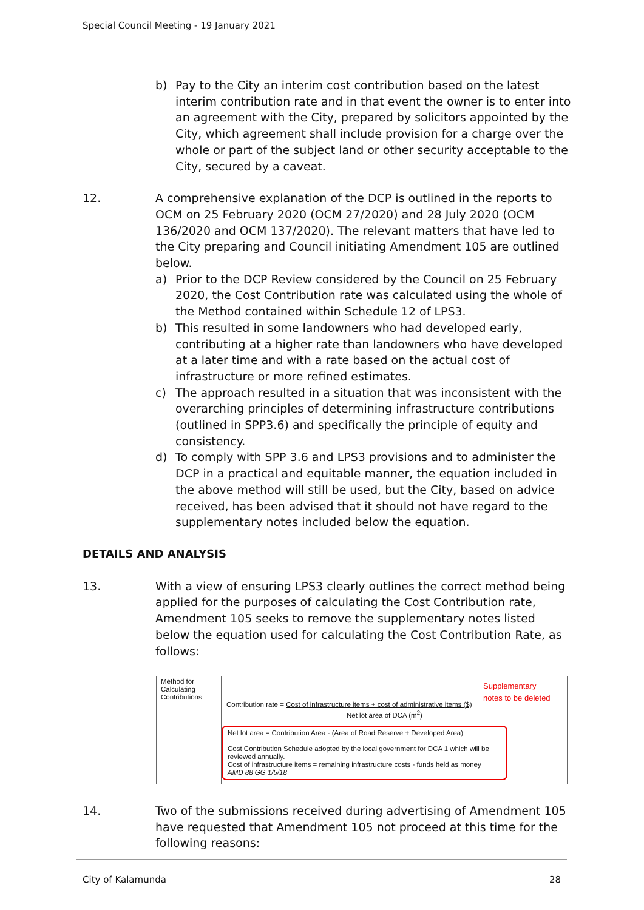Special Council Meeting - 19 January 2021
b) Pay to the City an interim cost contribution based on the latest interim contribution rate and in that event the owner is to enter into an agreement with the City, prepared by solicitors appointed by the City, which agreement shall include provision for a charge over the whole or part of the subject land or other security acceptable to the City, secured by a caveat.
12. A comprehensive explanation of the DCP is outlined in the reports to OCM on 25 February 2020 (OCM 27/2020) and 28 July 2020 (OCM 136/2020 and OCM 137/2020). The relevant matters that have led to the City preparing and Council initiating Amendment 105 are outlined below.
a) Prior to the DCP Review considered by the Council on 25 February 2020, the Cost Contribution rate was calculated using the whole of the Method contained within Schedule 12 of LPS3.
b) This resulted in some landowners who had developed early, contributing at a higher rate than landowners who have developed at a later time and with a rate based on the actual cost of infrastructure or more refined estimates.
c) The approach resulted in a situation that was inconsistent with the overarching principles of determining infrastructure contributions (outlined in SPP3.6) and specifically the principle of equity and consistency.
d) To comply with SPP 3.6 and LPS3 provisions and to administer the DCP in a practical and equitable manner, the equation included in the above method will still be used, but the City, based on advice received, has been advised that it should not have regard to the supplementary notes included below the equation.
DETAILS AND ANALYSIS
13. With a view of ensuring LPS3 clearly outlines the correct method being applied for the purposes of calculating the Cost Contribution rate, Amendment 105 seeks to remove the supplementary notes listed below the equation used for calculating the Cost Contribution Rate, as follows:
Method for Calculating Contributions
Contribution rate = Cost of infrastructure items + cost of administrative items ($)
Net lot area of DCA (m<sup>2</sup>)
Net lot area = Contribution Area - (Area of Road Reserve + Developed Area)
Cost Contribution Schedule adopted by the local government for DCA 1 which will be reviewed annually.
Cost of infrastructure items = remaining infrastructure costs - funds held as money
AMD 88 GG 1/5/18
Supplementary
notes to be deleted
14. Two of the submissions received during advertising of Amendment 105 have requested that Amendment 105 not proceed at this time for the following reasons:
City of Kalamunda 28